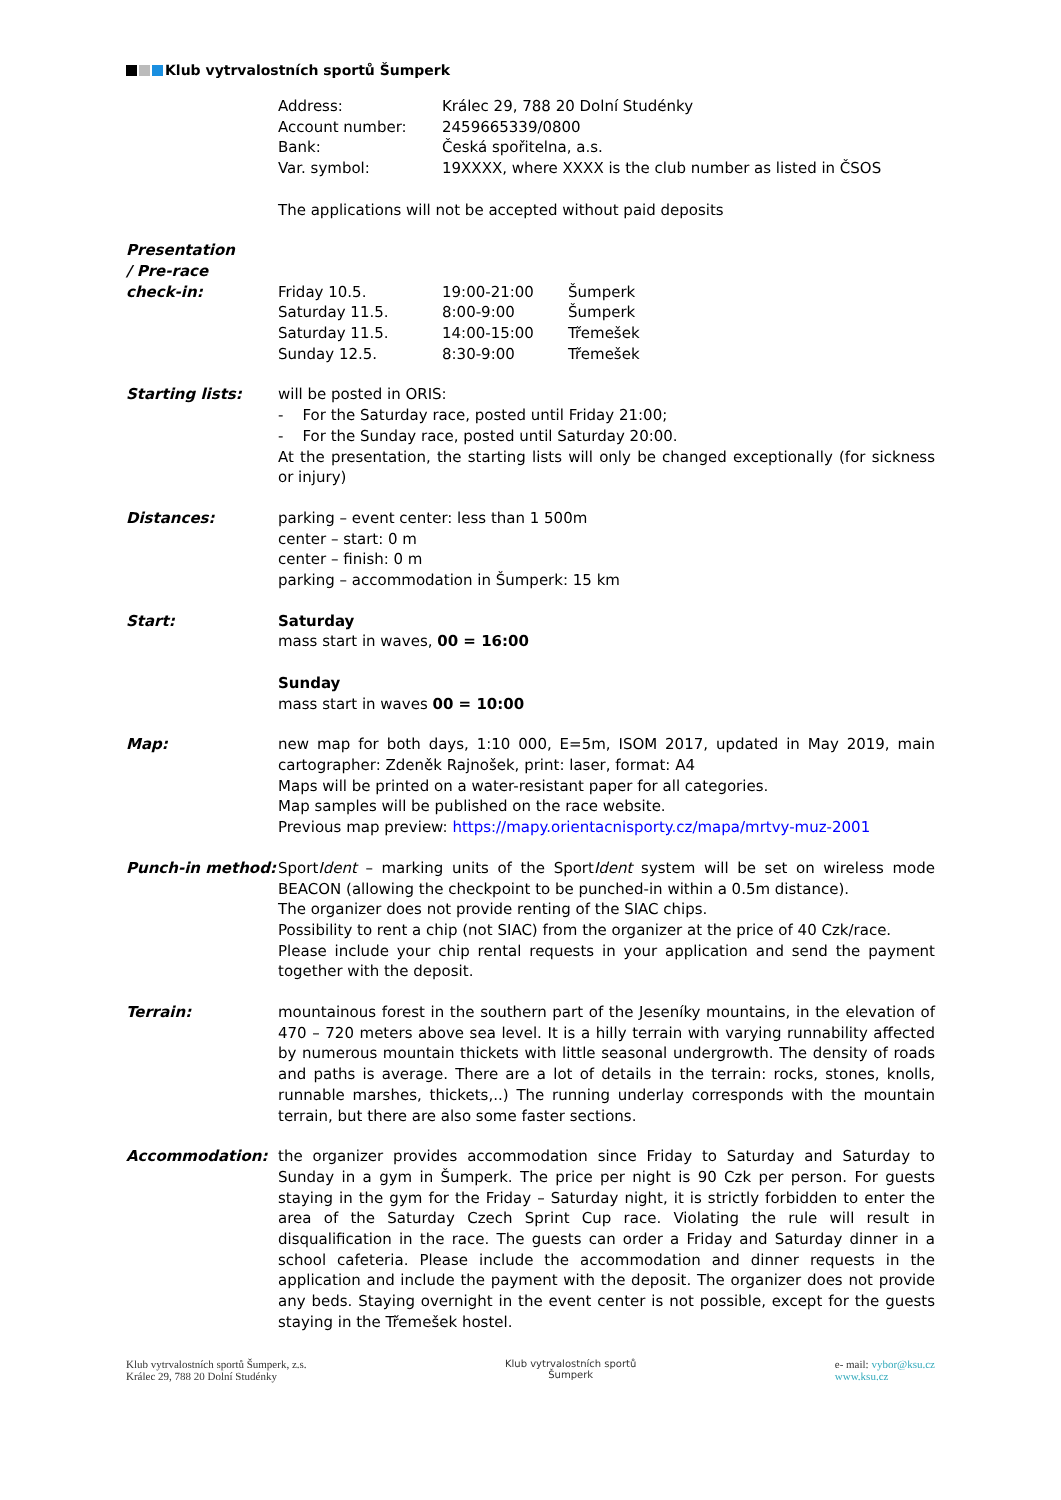Klub vytrvalostních sportů Šumperk
Address:
Králec 29, 788 20 Dolní Studénky
Account number:
2459665339/0800
Bank:
Česká spořitelna, a.s.
Var. symbol:
19XXXX, where XXXX is the club number as listed in ČSOS
The applications will not be accepted without paid deposits
Presentation
/ Pre-race
check-in:
Friday 10.5.
19:00-21:00
Šumperk
Saturday 11.5.
8:00-9:00
Šumperk
Saturday 11.5.
14:00-15:00
Třemešek
Sunday 12.5.
8:30-9:00
Třemešek
Starting lists: will be posted in ORIS:
- For the Saturday race, posted until Friday 21:00;
- For the Sunday race, posted until Saturday 20:00.
At the presentation, the starting lists will only be changed exceptionally (for sickness or injury)
Distances: parking – event center: less than 1 500m
center – start: 0 m
center – finish: 0 m
parking – accommodation in Šumperk: 15 km
Start: Saturday
mass start in waves, 00 = 16:00
Sunday
mass start in waves 00 = 10:00
Map: new map for both days, 1:10 000, E=5m, ISOM 2017, updated in May 2019, main cartographer: Zdeněk Rajnošek, print: laser, format: A4
Maps will be printed on a water-resistant paper for all categories.
Map samples will be published on the race website.
Previous map preview: https://mapy.orientacnisporty.cz/mapa/mrtvy-muz-2001
Punch-in method: SportIdent – marking units of the SportIdent system will be set on wireless mode BEACON (allowing the checkpoint to be punched-in within a 0.5m distance).
The organizer does not provide renting of the SIAC chips.
Possibility to rent a chip (not SIAC) from the organizer at the price of 40 Czk/race.
Please include your chip rental requests in your application and send the payment together with the deposit.
Terrain: mountainous forest in the southern part of the Jeseníky mountains, in the elevation of 470 – 720 meters above sea level. It is a hilly terrain with varying runnability affected by numerous mountain thickets with little seasonal undergrowth. The density of roads and paths is average. There are a lot of details in the terrain: rocks, stones, knolls, runnable marshes, thickets,..) The running underlay corresponds with the mountain terrain, but there are also some faster sections.
Accommodation: the organizer provides accommodation since Friday to Saturday and Saturday to Sunday in a gym in Šumperk. The price per night is 90 Czk per person. For guests staying in the gym for the Friday – Saturday night, it is strictly forbidden to enter the area of the Saturday Czech Sprint Cup race. Violating the rule will result in disqualification in the race. The guests can order a Friday and Saturday dinner in a school cafeteria. Please include the accommodation and dinner requests in the application and include the payment with the deposit. The organizer does not provide any beds. Staying overnight in the event center is not possible, except for the guests staying in the Třemešek hostel.
Klub vytrvalostních sportů Šumperk, z.s.
Králec 29, 788 20 Dolní Studénky
Klub vytrvalostních sportů
Šumperk
e- mail: vybor@ksu.cz
www.ksu.cz